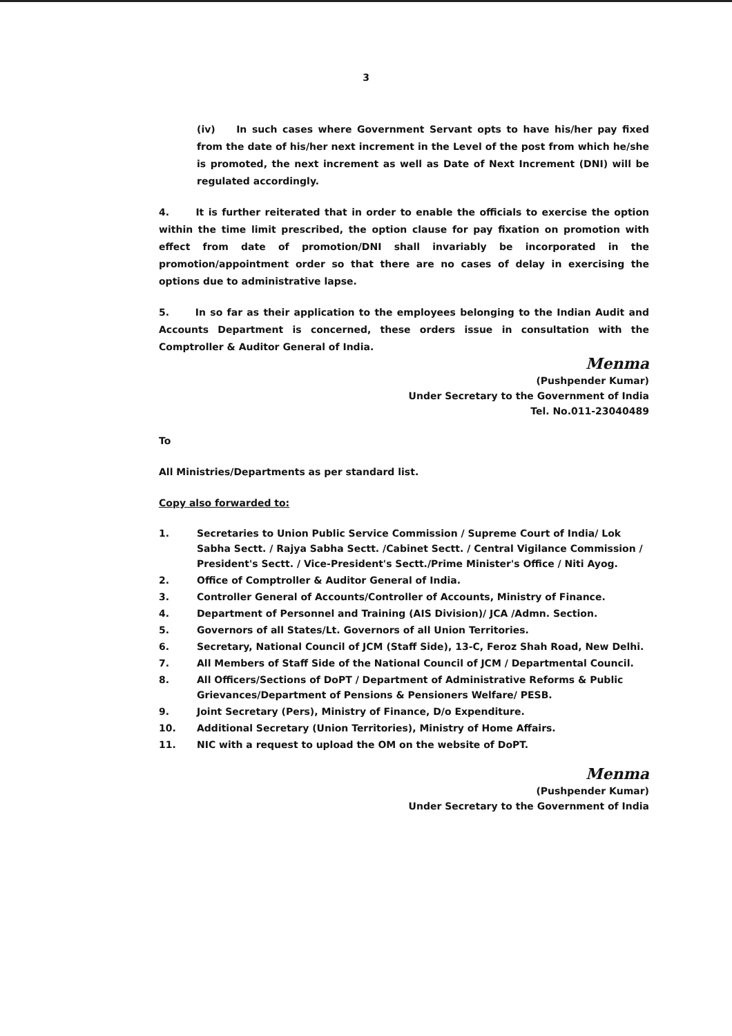3
(iv) In such cases where Government Servant opts to have his/her pay fixed from the date of his/her next increment in the Level of the post from which he/she is promoted, the next increment as well as Date of Next Increment (DNI) will be regulated accordingly.
4. It is further reiterated that in order to enable the officials to exercise the option within the time limit prescribed, the option clause for pay fixation on promotion with effect from date of promotion/DNI shall invariably be incorporated in the promotion/appointment order so that there are no cases of delay in exercising the options due to administrative lapse.
5. In so far as their application to the employees belonging to the Indian Audit and Accounts Department is concerned, these orders issue in consultation with the Comptroller & Auditor General of India.
Menma
(Pushpender Kumar)
Under Secretary to the Government of India
Tel. No.011-23040489
To
All Ministries/Departments as per standard list.
Copy also forwarded to:
1. Secretaries to Union Public Service Commission / Supreme Court of India/ Lok Sabha Sectt. / Rajya Sabha Sectt. /Cabinet Sectt. / Central Vigilance Commission / President's Sectt. / Vice-President's Sectt./Prime Minister's Office / Niti Ayog.
2. Office of Comptroller & Auditor General of India.
3. Controller General of Accounts/Controller of Accounts, Ministry of Finance.
4. Department of Personnel and Training (AIS Division)/ JCA /Admn. Section.
5. Governors of all States/Lt. Governors of all Union Territories.
6. Secretary, National Council of JCM (Staff Side), 13-C, Feroz Shah Road, New Delhi.
7. All Members of Staff Side of the National Council of JCM / Departmental Council.
8. All Officers/Sections of DoPT / Department of Administrative Reforms & Public Grievances/Department of Pensions & Pensioners Welfare/ PESB.
9. Joint Secretary (Pers), Ministry of Finance, D/o Expenditure.
10. Additional Secretary (Union Territories), Ministry of Home Affairs.
11. NIC with a request to upload the OM on the website of DoPT.
Menma
(Pushpender Kumar)
Under Secretary to the Government of India